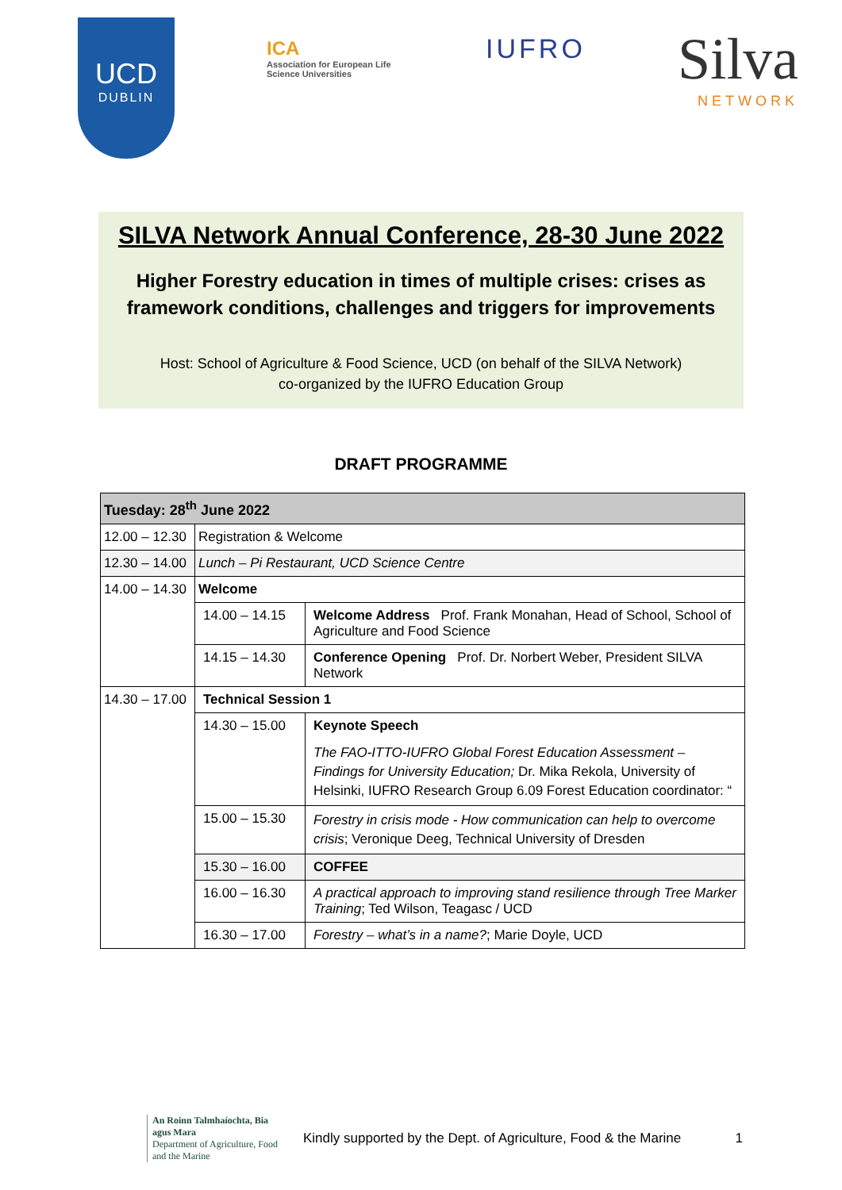UCD
DUBLIN
ICA
Association for European Life Science Universities
IUFRO
Silva
NETWORK
SILVA Network Annual Conference, 28-30 June 2022
Higher Forestry education in times of multiple crises: crises as framework conditions, challenges and triggers for improvements
Host: School of Agriculture & Food Science, UCD (on behalf of the SILVA Network)
co-organized by the IUFRO Education Group
DRAFT PROGRAMME
| Tuesday: 28<sup>th</sup> June 2022 | | |
| 12.00 – 12.30 | Registration & Welcome | |
| 12.30 – 14.00 | Lunch – Pi Restaurant, UCD Science Centre | |
| 14.00 – 14.30 | Welcome | |
| | 14.00 – 14.15 | Welcome Address Prof. Frank Monahan, Head of School, School of Agriculture and Food Science |
| | 14.15 – 14.30 | Conference Opening Prof. Dr. Norbert Weber, President SILVA Network |
| 14.30 – 17.00 | Technical Session 1 | |
| | 14.30 – 15.00 | Keynote Speech The FAO-ITTO-IUFRO Global Forest Education Assessment – Findings for University Education; Dr. Mika Rekola, University of Helsinki, IUFRO Research Group 6.09 Forest Education coordinator: “ |
| | 15.00 – 15.30 | Forestry in crisis mode - How communication can help to overcome crisis ; Veronique Deeg, Technical University of Dresden |
| | 15.30 – 16.00 | COFFEE |
| | 16.00 – 16.30 | A practical approach to improving stand resilience through Tree Marker Training ; Ted Wilson, Teagasc / UCD |
| | 16.30 – 17.00 | Forestry – what’s in a name? ; Marie Doyle, UCD |
An Roinn Talmhaíochta, Bia agus Mara
Department of Agriculture, Food and the Marine
Kindly supported by the Dept. of Agriculture, Food & the Marine
1